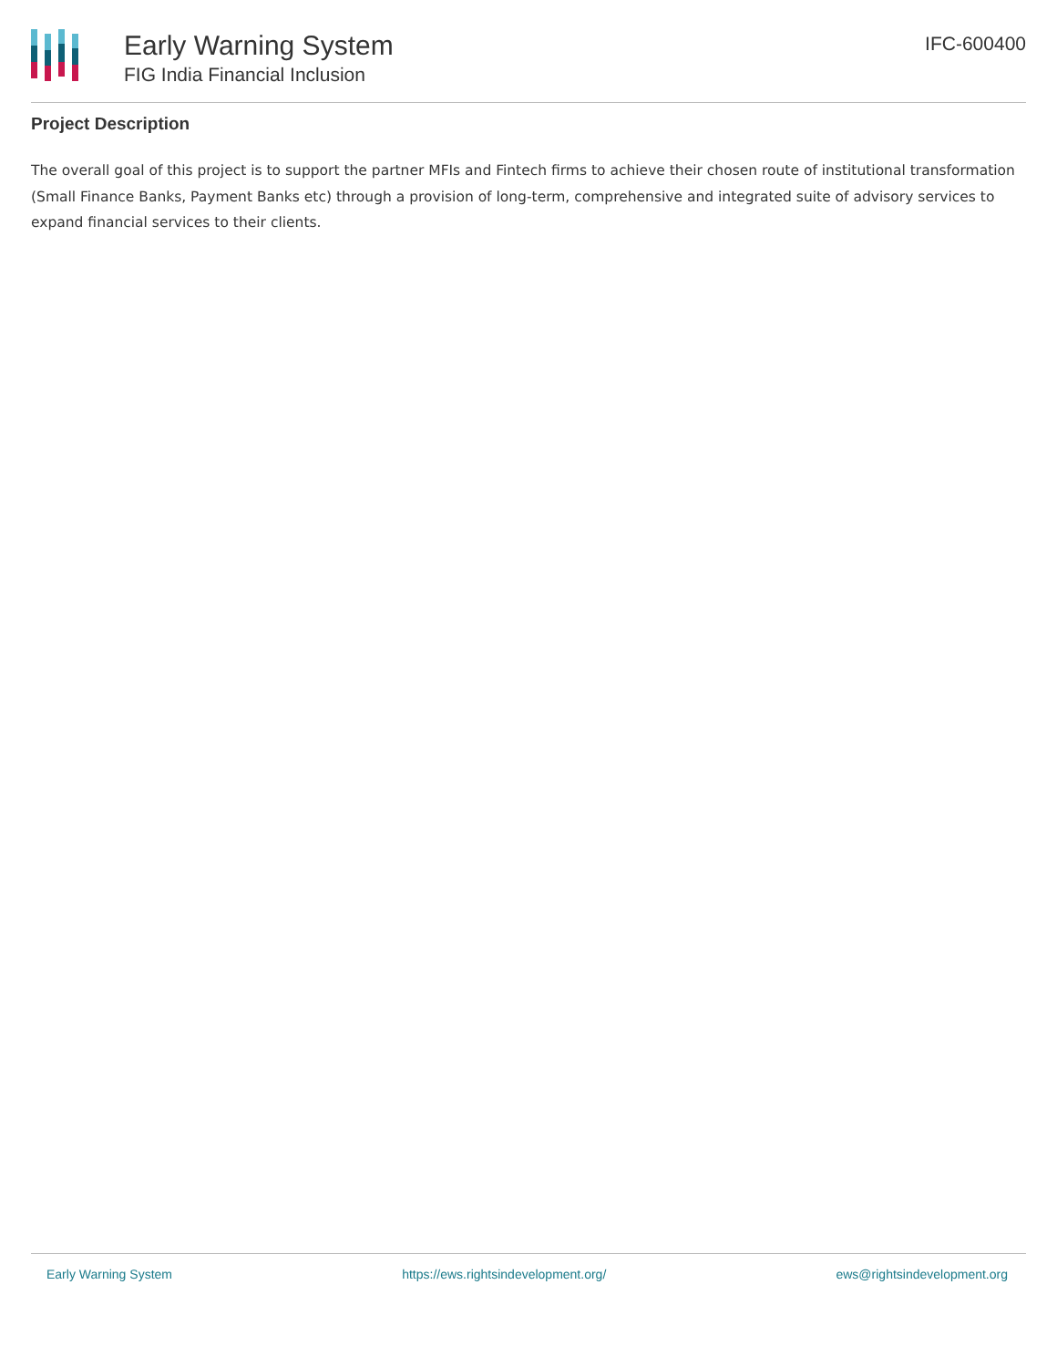Early Warning System
FIG India Financial Inclusion
IFC-600400
Project Description
The overall goal of this project is to support the partner MFIs and Fintech firms to achieve their chosen route of institutional transformation (Small Finance Banks, Payment Banks etc) through a provision of long-term, comprehensive and integrated suite of advisory services to expand financial services to their clients.
Early Warning System https://ews.rightsindevelopment.org/ ews@rightsindevelopment.org